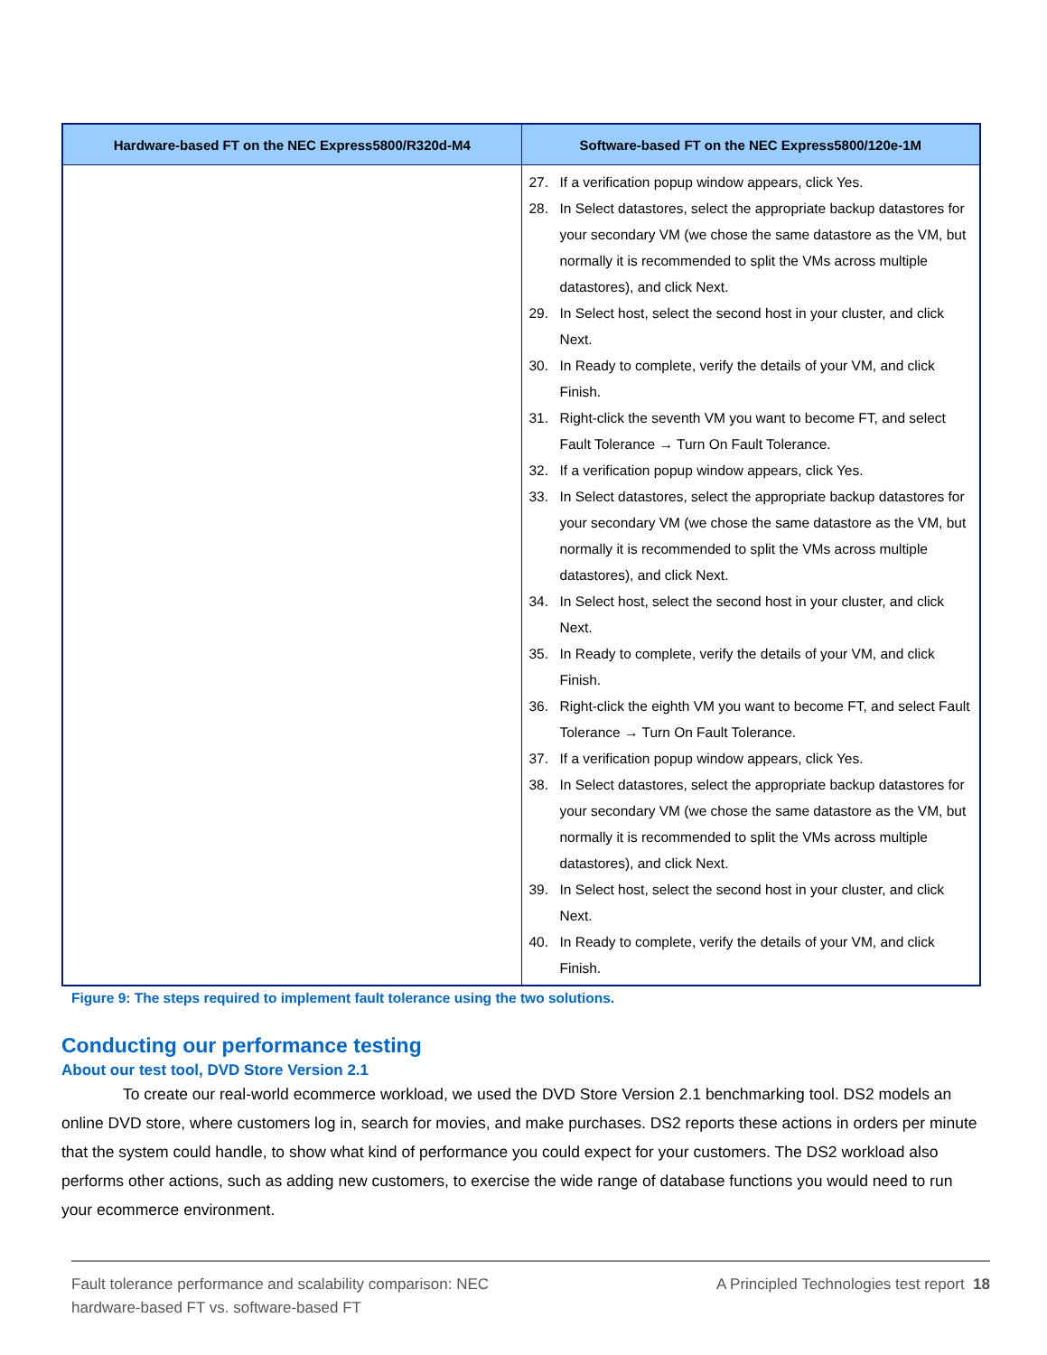| Hardware-based FT on the NEC Express5800/R320d-M4 | Software-based FT on the NEC Express5800/120e-1M |
| --- | --- |
| | 27. If a verification popup window appears, click Yes. 28. In Select datastores, select the appropriate backup datastores for your secondary VM (we chose the same datastore as the VM, but normally it is recommended to split the VMs across multiple datastores), and click Next. 29. In Select host, select the second host in your cluster, and click Next. 30. In Ready to complete, verify the details of your VM, and click Finish. 31. Right-click the seventh VM you want to become FT, and select Fault Tolerance → Turn On Fault Tolerance. 32. If a verification popup window appears, click Yes. 33. In Select datastores, select the appropriate backup datastores for your secondary VM (we chose the same datastore as the VM, but normally it is recommended to split the VMs across multiple datastores), and click Next. 34. In Select host, select the second host in your cluster, and click Next. 35. In Ready to complete, verify the details of your VM, and click Finish. 36. Right-click the eighth VM you want to become FT, and select Fault Tolerance → Turn On Fault Tolerance. 37. If a verification popup window appears, click Yes. 38. In Select datastores, select the appropriate backup datastores for your secondary VM (we chose the same datastore as the VM, but normally it is recommended to split the VMs across multiple datastores), and click Next. 39. In Select host, select the second host in your cluster, and click Next. 40. In Ready to complete, verify the details of your VM, and click Finish. |
Figure 9: The steps required to implement fault tolerance using the two solutions.
Conducting our performance testing
About our test tool, DVD Store Version 2.1
To create our real-world ecommerce workload, we used the DVD Store Version 2.1 benchmarking tool. DS2 models an online DVD store, where customers log in, search for movies, and make purchases. DS2 reports these actions in orders per minute that the system could handle, to show what kind of performance you could expect for your customers. The DS2 workload also performs other actions, such as adding new customers, to exercise the wide range of database functions you would need to run your ecommerce environment.
Fault tolerance performance and scalability comparison: NEC
hardware-based FT vs. software-based FT A Principled Technologies test report 18